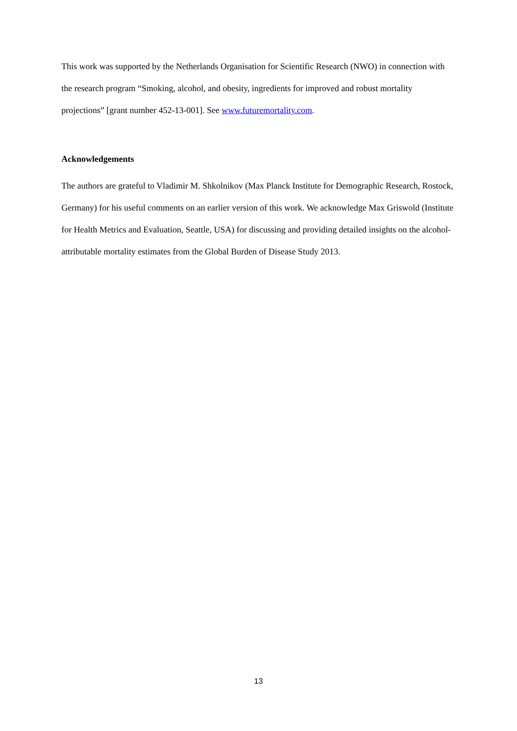This work was supported by the Netherlands Organisation for Scientific Research (NWO) in connection with the research program “Smoking, alcohol, and obesity, ingredients for improved and robust mortality projections” [grant number 452-13-001]. See www.futuremortality.com.
Acknowledgements
The authors are grateful to Vladimir M. Shkolnikov (Max Planck Institute for Demographic Research, Rostock, Germany) for his useful comments on an earlier version of this work. We acknowledge Max Griswold (Institute for Health Metrics and Evaluation, Seattle, USA) for discussing and providing detailed insights on the alcohol-attributable mortality estimates from the Global Burden of Disease Study 2013.
13